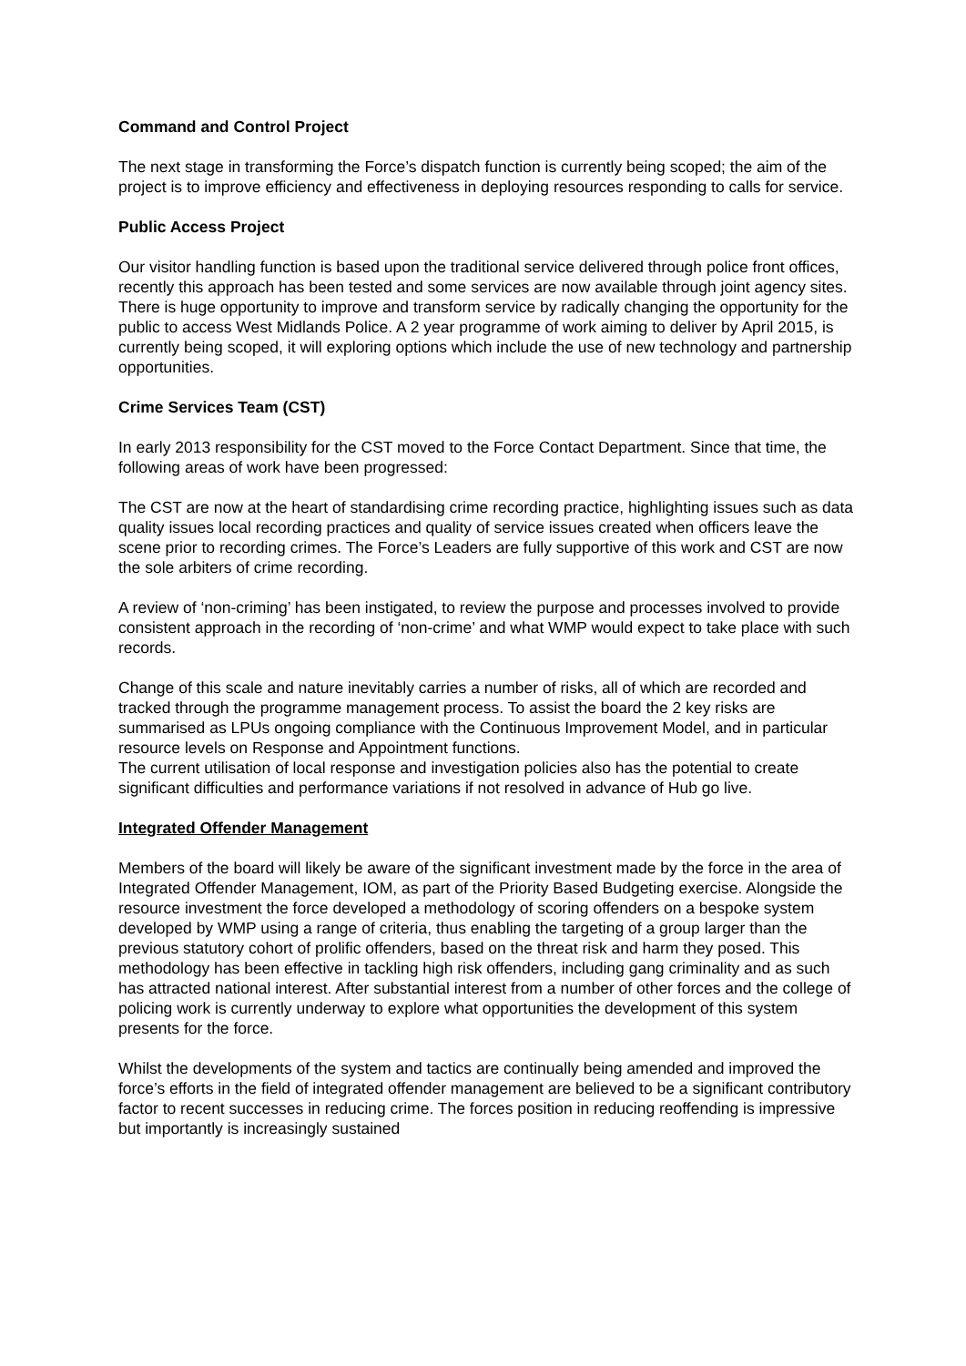Command and Control Project
The next stage in transforming the Force’s dispatch function is currently being scoped; the aim of the project is to improve efficiency and effectiveness in deploying resources responding to calls for service.
Public Access Project
Our visitor handling function is based upon the traditional service delivered through police front offices, recently this approach has been tested and some services are now available through joint agency sites. There is huge opportunity to improve and transform service by radically changing the opportunity for the public to access West Midlands Police. A 2 year programme of work aiming to deliver by April 2015, is currently being scoped, it will exploring options which include the use of new technology and partnership opportunities.
Crime Services Team (CST)
In early 2013 responsibility for the CST moved to the Force Contact Department. Since that time, the following areas of work have been progressed:
The CST are now at the heart of standardising crime recording practice, highlighting issues such as data quality issues local recording practices and quality of service issues created when officers leave the scene prior to recording crimes. The Force’s Leaders are fully supportive of this work and CST are now the sole arbiters of crime recording.
A review of ‘non-criming’ has been instigated, to review the purpose and processes involved to provide consistent approach in the recording of ‘non-crime’ and what WMP would expect to take place with such records.
Change of this scale and nature inevitably carries a number of risks, all of which are recorded and tracked through the programme management process. To assist the board the 2 key risks are summarised as LPUs ongoing compliance with the Continuous Improvement Model, and in particular resource levels on Response and Appointment functions.
The current utilisation of local response and investigation policies also has the potential to create significant difficulties and performance variations if not resolved in advance of Hub go live.
Integrated Offender Management
Members of the board will likely be aware of the significant investment made by the force in the area of Integrated Offender Management, IOM, as part of the Priority Based Budgeting exercise. Alongside the resource investment the force developed a methodology of scoring offenders on a bespoke system developed by WMP using a range of criteria, thus enabling the targeting of a group larger than the previous statutory cohort of prolific offenders, based on the threat risk and harm they posed. This methodology has been effective in tackling high risk offenders, including gang criminality and as such has attracted national interest. After substantial interest from a number of other forces and the college of policing work is currently underway to explore what opportunities the development of this system presents for the force.
Whilst the developments of the system and tactics are continually being amended and improved the force’s efforts in the field of integrated offender management are believed to be a significant contributory factor to recent successes in reducing crime. The forces position in reducing reoffending is impressive but importantly is increasingly sustained